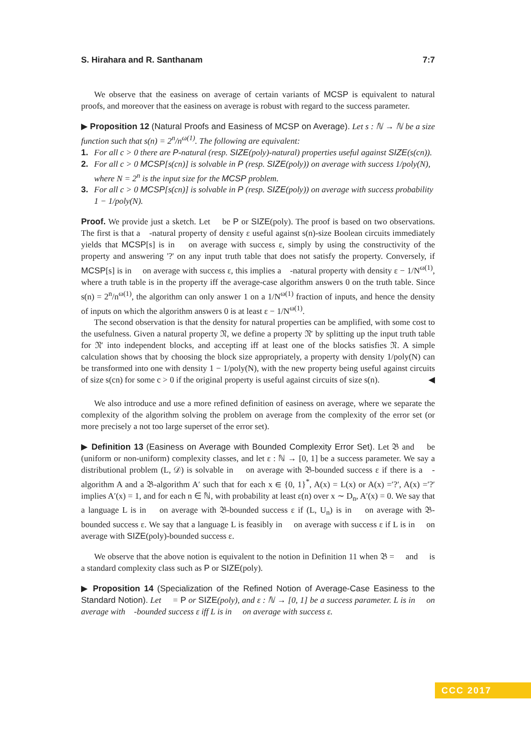S. Hirahara and R. Santhanam 7:7
We observe that the easiness on average of certain variants of MCSP is equivalent to natural proofs, and moreover that the easiness on average is robust with regard to the success parameter.
▶ Proposition 12 (Natural Proofs and Easiness of MCSP on Average). Let s : ℕ → ℕ be a size function such that s(n) = 2<sup>n</sup>/n<sup>ω(1)</sup>. The following are equivalent:
1. For all c > 0 there are P-natural (resp. SIZE(poly)-natural) properties useful against SIZE(s(cn)).
2. For all c > 0 MCSP[s(cn)] is solvable in P (resp. SIZE(poly)) on average with success 1/poly(N), where N = 2<sup>n</sup> is the input size for the MCSP problem.
3. For all c > 0 MCSP[s(cn)] is solvable in P (resp. SIZE(poly)) on average with success probability 1 − 1/poly(N).
Proof. We provide just a sketch. Let 𝔆 be P or SIZE(poly). The proof is based on two observations. The first is that a 𝔆-natural property of density ε useful against s(n)-size Boolean circuits immediately yields that MCSP[s] is in 𝔆 on average with success ε, simply by using the constructivity of the property and answering '?' on any input truth table that does not satisfy the property. Conversely, if MCSP[s] is in 𝔆 on average with success ε, this implies a 𝔆-natural property with density ε − 1/N<sup>ω(1)</sup>, where a truth table is in the property iff the average-case algorithm answers 0 on the truth table. Since s(n) = 2<sup>n</sup>/n<sup>ω(1)</sup>, the algorithm can only answer 1 on a 1/N<sup>ω(1)</sup> fraction of inputs, and hence the density of inputs on which the algorithm answers 0 is at least ε − 1/N<sup>ω(1)</sup>.
The second observation is that the density for natural properties can be amplified, with some cost to the usefulness. Given a natural property 𝔑, we define a property 𝔑′ by splitting up the input truth table for 𝔑′ into independent blocks, and accepting iff at least one of the blocks satisfies 𝔑. A simple calculation shows that by choosing the block size appropriately, a property with density 1/poly(N) can be transformed into one with density 1 − 1/poly(N), with the new property being useful against circuits of size s(cn) for some c > 0 if the original property is useful against circuits of size s(n). ◀
We also introduce and use a more refined definition of easiness on average, where we separate the complexity of the algorithm solving the problem on average from the complexity of the error set (or more precisely a not too large superset of the error set).
▶ Definition 13 (Easiness on Average with Bounded Complexity Error Set). Let 𝔅 and 𝔆 be (uniform or non-uniform) complexity classes, and let ε : ℕ → [0, 1] be a success parameter. We say a distributional problem (L, 𝒟) is solvable in 𝔆 on average with 𝔅-bounded success ε if there is a 𝔆-algorithm A and a 𝔅-algorithm A′ such that for each x ∈ {0, 1}<sup>*</sup>, A(x) = L(x) or A(x) =′?′, A(x) =′?′ implies A′(x) = 1, and for each n ∈ ℕ, with probability at least ε(n) over x ∼ D<sub>n</sub>, A′(x) = 0. We say that a language L is in 𝔆 on average with 𝔅-bounded success ε if (L, U<sub>n</sub>) is in 𝔆 on average with 𝔅-bounded success ε. We say that a language L is feasibly in 𝔆 on average with success ε if L is in 𝔆 on average with SIZE(poly)-bounded success ε.
We observe that the above notion is equivalent to the notion in Definition 11 when 𝔅 = 𝔆 and 𝔆 is a standard complexity class such as P or SIZE(poly).
▶ Proposition 14 (Specialization of the Refined Notion of Average-Case Easiness to the Standard Notion). Let 𝔆 = P or SIZE(poly), and ε : ℕ → [0, 1] be a success parameter. L is in 𝔆 on average with 𝔆-bounded success ε iff L is in 𝔆 on average with success ε.
CCC 2017